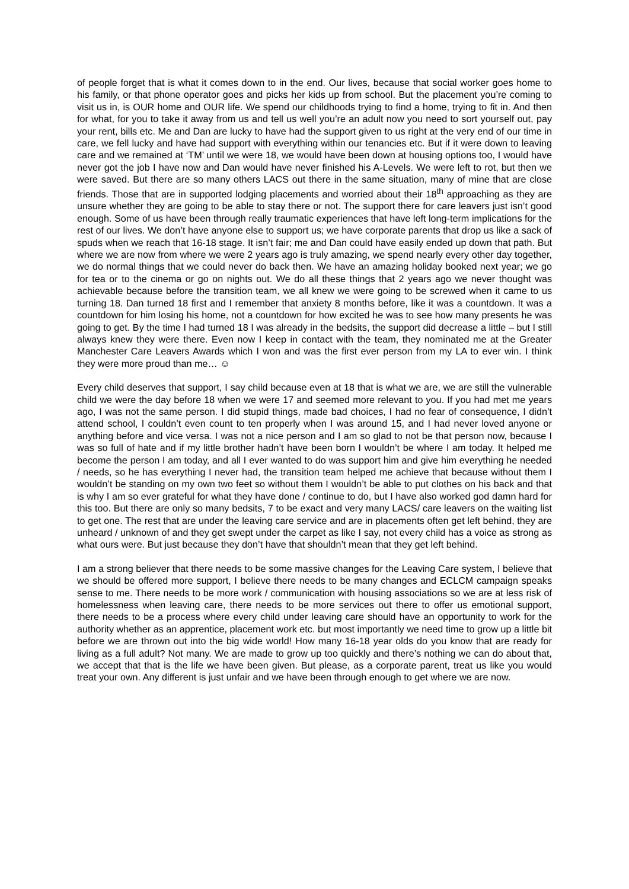of people forget that is what it comes down to in the end. Our lives, because that social worker goes home to his family, or that phone operator goes and picks her kids up from school. But the placement you’re coming to visit us in, is OUR home and OUR life. We spend our childhoods trying to find a home, trying to fit in. And then for what, for you to take it away from us and tell us well you’re an adult now you need to sort yourself out, pay your rent, bills etc. Me and Dan are lucky to have had the support given to us right at the very end of our time in care, we fell lucky and have had support with everything within our tenancies etc. But if it were down to leaving care and we remained at ‘TM’ until we were 18, we would have been down at housing options too, I would have never got the job I have now and Dan would have never finished his A-Levels. We were left to rot, but then we were saved. But there are so many others LACS out there in the same situation, many of mine that are close friends. Those that are in supported lodging placements and worried about their 18<sup>th</sup> approaching as they are unsure whether they are going to be able to stay there or not. The support there for care leavers just isn’t good enough. Some of us have been through really traumatic experiences that have left long-term implications for the rest of our lives. We don’t have anyone else to support us; we have corporate parents that drop us like a sack of spuds when we reach that 16-18 stage. It isn’t fair; me and Dan could have easily ended up down that path. But where we are now from where we were 2 years ago is truly amazing, we spend nearly every other day together, we do normal things that we could never do back then. We have an amazing holiday booked next year; we go for tea or to the cinema or go on nights out. We do all these things that 2 years ago we never thought was achievable because before the transition team, we all knew we were going to be screwed when it came to us turning 18. Dan turned 18 first and I remember that anxiety 8 months before, like it was a countdown. It was a countdown for him losing his home, not a countdown for how excited he was to see how many presents he was going to get. By the time I had turned 18 I was already in the bedsits, the support did decrease a little – but I still always knew they were there. Even now I keep in contact with the team, they nominated me at the Greater Manchester Care Leavers Awards which I won and was the first ever person from my LA to ever win. I think they were more proud than me… ☺
Every child deserves that support, I say child because even at 18 that is what we are, we are still the vulnerable child we were the day before 18 when we were 17 and seemed more relevant to you. If you had met me years ago, I was not the same person. I did stupid things, made bad choices, I had no fear of consequence, I didn’t attend school, I couldn’t even count to ten properly when I was around 15, and I had never loved anyone or anything before and vice versa. I was not a nice person and I am so glad to not be that person now, because I was so full of hate and if my little brother hadn’t have been born I wouldn’t be where I am today. It helped me become the person I am today, and all I ever wanted to do was support him and give him everything he needed / needs, so he has everything I never had, the transition team helped me achieve that because without them I wouldn’t be standing on my own two feet so without them I wouldn’t be able to put clothes on his back and that is why I am so ever grateful for what they have done / continue to do, but I have also worked god damn hard for this too. But there are only so many bedsits, 7 to be exact and very many LACS/ care leavers on the waiting list to get one. The rest that are under the leaving care service and are in placements often get left behind, they are unheard / unknown of and they get swept under the carpet as like I say, not every child has a voice as strong as what ours were. But just because they don’t have that shouldn’t mean that they get left behind.
I am a strong believer that there needs to be some massive changes for the Leaving Care system, I believe that we should be offered more support, I believe there needs to be many changes and ECLCM campaign speaks sense to me. There needs to be more work / communication with housing associations so we are at less risk of homelessness when leaving care, there needs to be more services out there to offer us emotional support, there needs to be a process where every child under leaving care should have an opportunity to work for the authority whether as an apprentice, placement work etc. but most importantly we need time to grow up a little bit before we are thrown out into the big wide world! How many 16-18 year olds do you know that are ready for living as a full adult? Not many. We are made to grow up too quickly and there’s nothing we can do about that, we accept that that is the life we have been given. But please, as a corporate parent, treat us like you would treat your own. Any different is just unfair and we have been through enough to get where we are now.